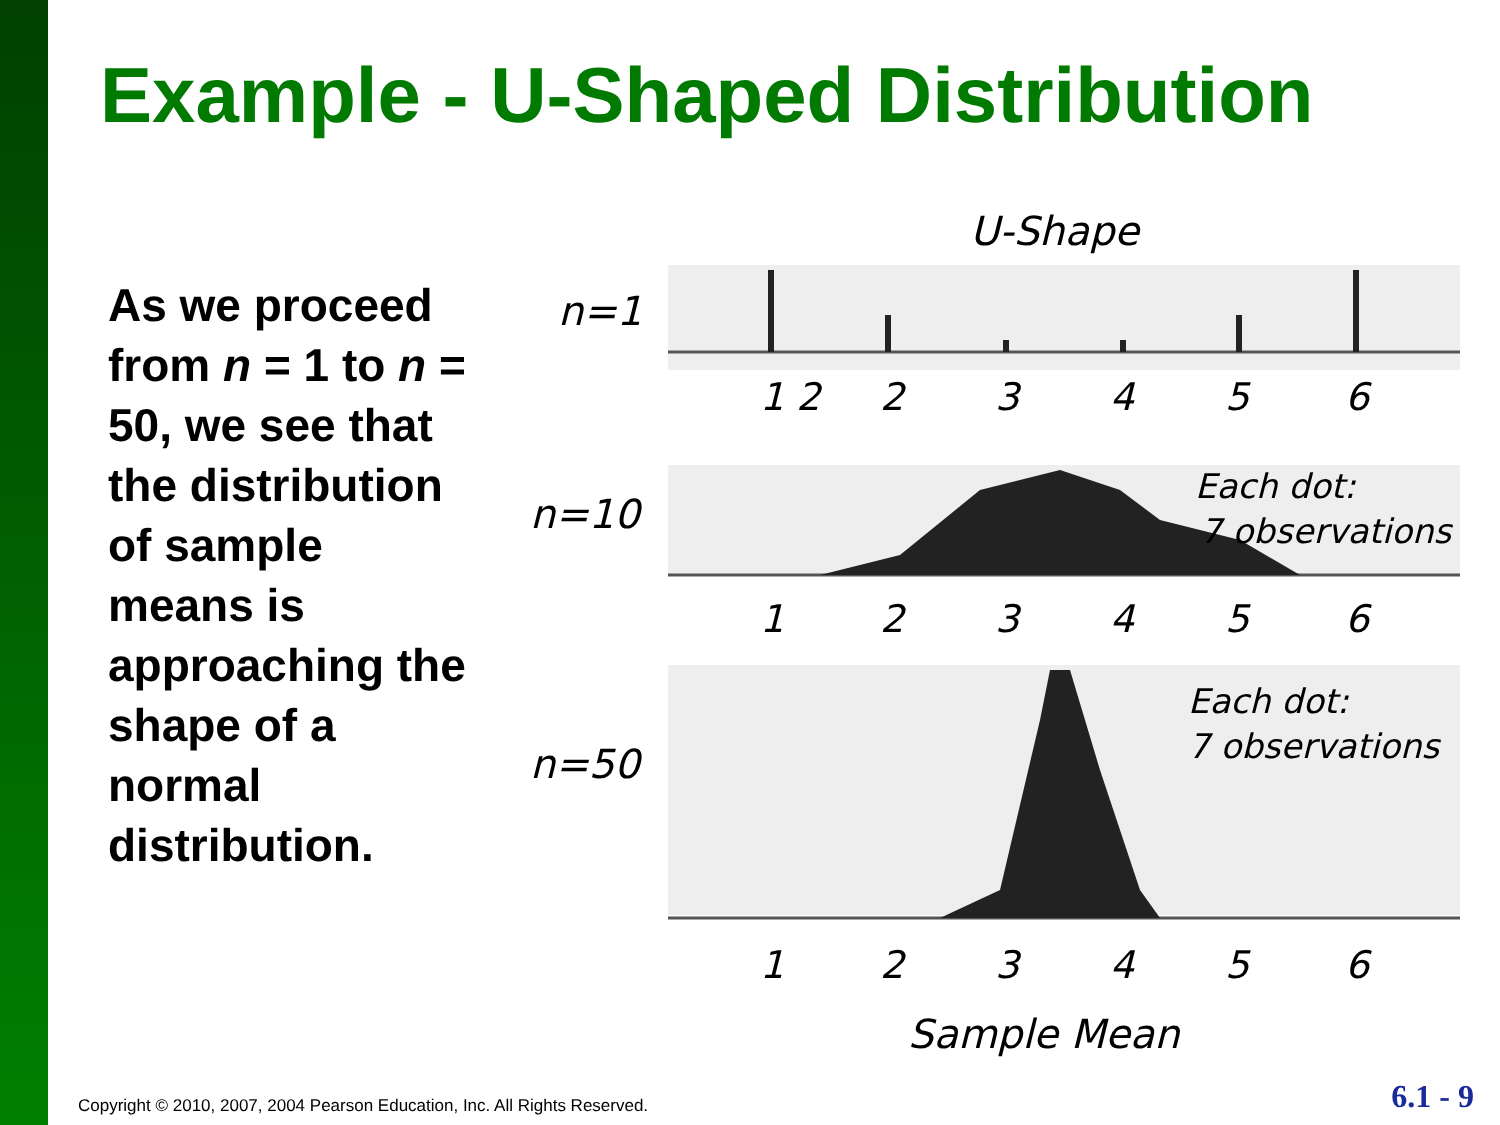Example - U-Shaped Distribution
As we proceed from n = 1 to n = 50, we see that the distribution of sample means is approaching the shape of a normal distribution.
U-Shape
n=1
n=10
n=50
1 2
2
3
4
5
6
1
2
3
4
5
6
1
2
3
4
5
6
Each dot:
7 observations
Each dot:
7 observations
Sample Mean
Copyright © 2010, 2007, 2004 Pearson Education, Inc. All Rights Reserved.
6.1 - 9